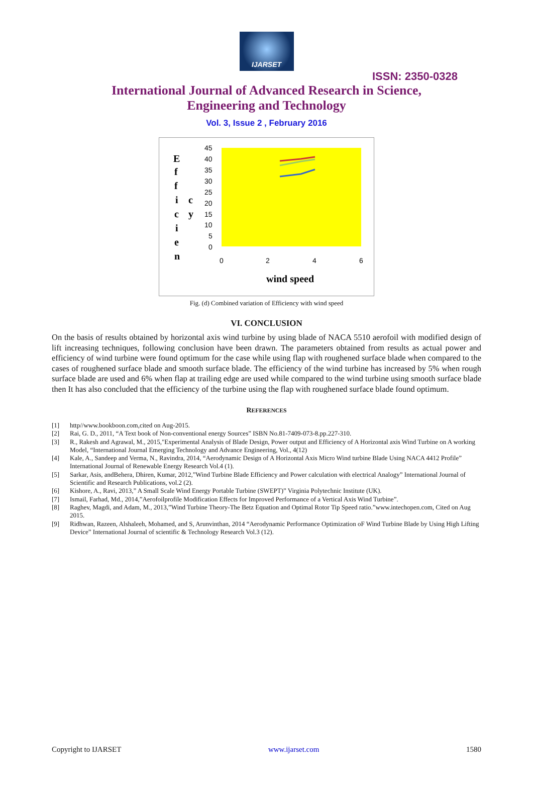IJARSET
ISSN: 2350-0328
International Journal of Advanced Research in Science,
Engineering and Technology
Vol. 3, Issue 2 , February 2016
E
f
f
i
c
i
e
n
c
y
45
40
35
30
25
20
15
10
5
0
0
2
4
6
wind speed
Fig. (d) Combined variation of Efficiency with wind speed
VI. CONCLUSION
On the basis of results obtained by horizontal axis wind turbine by using blade of NACA 5510 aerofoil with modified design of lift increasing techniques, following conclusion have been drawn. The parameters obtained from results as actual power and efficiency of wind turbine were found optimum for the case while using flap with roughened surface blade when compared to the cases of roughened surface blade and smooth surface blade. The efficiency of the wind turbine has increased by 5% when rough surface blade are used and 6% when flap at trailing edge are used while compared to the wind turbine using smooth surface blade then It has also concluded that the efficiency of the turbine using the flap with roughened surface blade found optimum.
REFERENCES
[1] http//www.bookboon.com,cited on Aug-2015.
[2] Rai, G. D., 2011, “A Text book of Non-conventional energy Sources” ISBN No.81-7409-073-8.pp.227-310.
[3] R., Rakesh and Agrawal, M., 2015,"Experimental Analysis of Blade Design, Power output and Efficiency of A Horizontal axis Wind Turbine on A working Model, “International Journal Emerging Technology and Advance Engineering, Vol., 4(12)
[4] Kale, A., Sandeep and Verma, N., Ravindra, 2014, “Aerodynamic Design of A Horizontal Axis Micro Wind turbine Blade Using NACA 4412 Profile” International Journal of Renewable Energy Research Vol.4 (1).
[5] Sarkar, Asis, andBehera, Dhiren, Kumar, 2012,”Wind Turbine Blade Efficiency and Power calculation with electrical Analogy” International Journal of Scientific and Research Publications, vol.2 (2).
[6] Kishore, A., Ravi, 2013,” A Small Scale Wind Energy Portable Turbine (SWEPT)” Virginia Polytechnic Institute (UK).
[7] Ismail, Farhad, Md., 2014,”Aerofoilprofile Modification Effects for Improved Performance of a Vertical Axis Wind Turbine”.
[8] Raghev, Magdi, and Adam, M., 2013,”Wind Turbine Theory-The Betz Equation and Optimal Rotor Tip Speed ratio.”www.intechopen.com, Cited on Aug 2015.
[9] Ridhwan, Razeen, Alshaleeh, Mohamed, and S, Arunvinthan, 2014 “Aerodynamic Performance Optimization oF Wind Turbine Blade by Using High Lifting Device” International Journal of scientific & Technology Research Vol.3 (12).
Copyright to IJARSET www.ijarset.com 1580